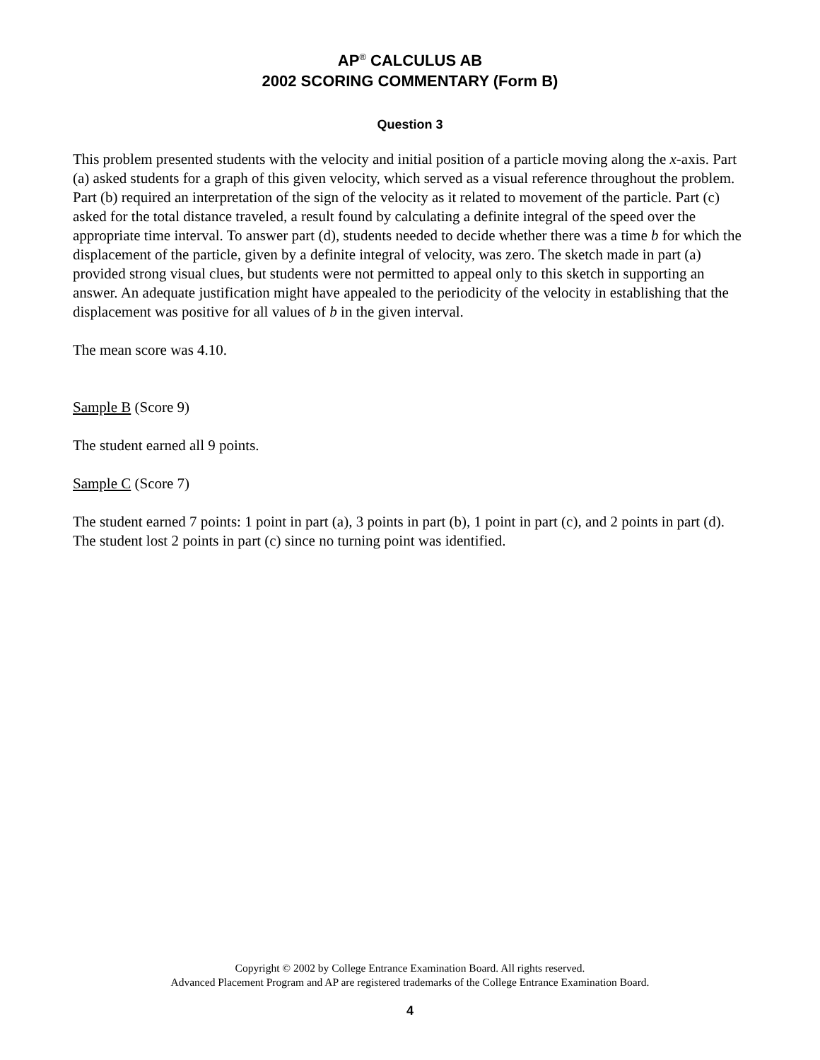AP<sup>®</sup> CALCULUS AB
2002 SCORING COMMENTARY (Form B)
Question 3
This problem presented students with the velocity and initial position of a particle moving along the x-axis. Part (a) asked students for a graph of this given velocity, which served as a visual reference throughout the problem. Part (b) required an interpretation of the sign of the velocity as it related to movement of the particle. Part (c) asked for the total distance traveled, a result found by calculating a definite integral of the speed over the appropriate time interval. To answer part (d), students needed to decide whether there was a time b for which the displacement of the particle, given by a definite integral of velocity, was zero. The sketch made in part (a) provided strong visual clues, but students were not permitted to appeal only to this sketch in supporting an answer. An adequate justification might have appealed to the periodicity of the velocity in establishing that the displacement was positive for all values of b in the given interval.
The mean score was 4.10.
Sample B (Score 9)
The student earned all 9 points.
Sample C (Score 7)
The student earned 7 points: 1 point in part (a), 3 points in part (b), 1 point in part (c), and 2 points in part (d). The student lost 2 points in part (c) since no turning point was identified.
Copyright © 2002 by College Entrance Examination Board. All rights reserved.
Advanced Placement Program and AP are registered trademarks of the College Entrance Examination Board.
4